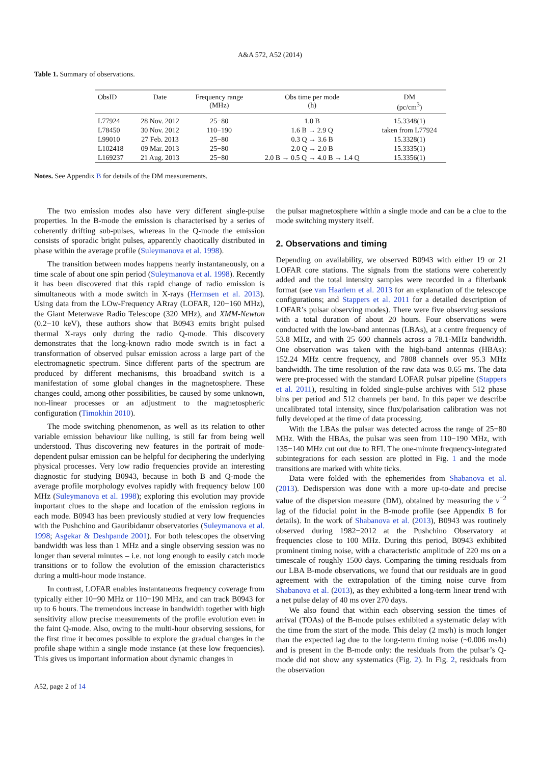A&A 572, A52 (2014)
Table 1. Summary of observations.
| ObsID | Date | Frequency range (MHz) | Obs time per mode (h) | DM (pc/cm<sup>3</sup>) |
| --- | --- | --- | --- | --- |
| L77924 | 28 Nov. 2012 | 25−80 | 1.0 B | 15.3348(1) |
| L78450 | 30 Nov. 2012 | 110−190 | 1.6 B → 2.9 Q | taken from L77924 |
| L99010 | 27 Feb. 2013 | 25−80 | 0.3 Q → 3.6 B | 15.3328(1) |
| L102418 | 09 Mar. 2013 | 25−80 | 2.0 Q → 2.0 B | 15.3335(1) |
| L169237 | 21 Aug. 2013 | 25−80 | 2.0 B → 0.5 Q → 4.0 B → 1.4 Q | 15.3356(1) |
Notes. See Appendix B for details of the DM measurements.
The two emission modes also have very different single-pulse properties. In the B-mode the emission is characterised by a series of coherently drifting sub-pulses, whereas in the Q-mode the emission consists of sporadic bright pulses, apparently chaotically distributed in phase within the average profile (Suleymanova et al. 1998).
The transition between modes happens nearly instantaneously, on a time scale of about one spin period (Suleymanova et al. 1998). Recently it has been discovered that this rapid change of radio emission is simultaneous with a mode switch in X-rays (Hermsen et al. 2013). Using data from the LOw-Frequency ARray (LOFAR, 120−160 MHz), the Giant Meterwave Radio Telescope (320 MHz), and XMM-Newton (0.2−10 keV), these authors show that B0943 emits bright pulsed thermal X-rays only during the radio Q-mode. This discovery demonstrates that the long-known radio mode switch is in fact a transformation of observed pulsar emission across a large part of the electromagnetic spectrum. Since different parts of the spectrum are produced by different mechanisms, this broadband switch is a manifestation of some global changes in the magnetosphere. These changes could, among other possibilities, be caused by some unknown, non-linear processes or an adjustment to the magnetospheric configuration (Timokhin 2010).
The mode switching phenomenon, as well as its relation to other variable emission behaviour like nulling, is still far from being well understood. Thus discovering new features in the portrait of mode-dependent pulsar emission can be helpful for deciphering the underlying physical processes. Very low radio frequencies provide an interesting diagnostic for studying B0943, because in both B and Q-mode the average profile morphology evolves rapidly with frequency below 100 MHz (Suleymanova et al. 1998); exploring this evolution may provide important clues to the shape and location of the emission regions in each mode. B0943 has been previously studied at very low frequencies with the Pushchino and Gauribidanur observatories (Suleymanova et al. 1998; Asgekar & Deshpande 2001). For both telescopes the observing bandwidth was less than 1 MHz and a single observing session was no longer than several minutes – i.e. not long enough to easily catch mode transitions or to follow the evolution of the emission characteristics during a multi-hour mode instance.
In contrast, LOFAR enables instantaneous frequency coverage from typically either 10−90 MHz or 110−190 MHz, and can track B0943 for up to 6 hours. The tremendous increase in bandwidth together with high sensitivity allow precise measurements of the profile evolution even in the faint Q-mode. Also, owing to the multi-hour observing sessions, for the first time it becomes possible to explore the gradual changes in the profile shape within a single mode instance (at these low frequencies). This gives us important information about dynamic changes in
the pulsar magnetosphere within a single mode and can be a clue to the mode switching mystery itself.
2. Observations and timing
Depending on availability, we observed B0943 with either 19 or 21 LOFAR core stations. The signals from the stations were coherently added and the total intensity samples were recorded in a filterbank format (see van Haarlem et al. 2013 for an explanation of the telescope configurations; and Stappers et al. 2011 for a detailed description of LOFAR’s pulsar observing modes). There were five observing sessions with a total duration of about 20 hours. Four observations were conducted with the low-band antennas (LBAs), at a centre frequency of 53.8 MHz, and with 25 600 channels across a 78.1-MHz bandwidth. One observation was taken with the high-band antennas (HBAs): 152.24 MHz centre frequency, and 7808 channels over 95.3 MHz bandwidth. The time resolution of the raw data was 0.65 ms. The data were pre-processed with the standard LOFAR pulsar pipeline (Stappers et al. 2011), resulting in folded single-pulse archives with 512 phase bins per period and 512 channels per band. In this paper we describe uncalibrated total intensity, since flux/polarisation calibration was not fully developed at the time of data processing.
With the LBAs the pulsar was detected across the range of 25−80 MHz. With the HBAs, the pulsar was seen from 110−190 MHz, with 135−140 MHz cut out due to RFI. The one-minute frequency-integrated subintegrations for each session are plotted in Fig. 1 and the mode transitions are marked with white ticks.
Data were folded with the ephemerides from Shabanova et al. (2013). Dedispersion was done with a more up-to-date and precise value of the dispersion measure (DM), obtained by measuring the ν<sup>−2</sup> lag of the fiducial point in the B-mode profile (see Appendix B for details). In the work of Shabanova et al. (2013), B0943 was routinely observed during 1982−2012 at the Pushchino Observatory at frequencies close to 100 MHz. During this period, B0943 exhibited prominent timing noise, with a characteristic amplitude of 220 ms on a timescale of roughly 1500 days. Comparing the timing residuals from our LBA B-mode observations, we found that our residuals are in good agreement with the extrapolation of the timing noise curve from Shabanova et al. (2013), as they exhibited a long-term linear trend with a net pulse delay of 40 ms over 270 days.
We also found that within each observing session the times of arrival (TOAs) of the B-mode pulses exhibited a systematic delay with the time from the start of the mode. This delay (2 ms/h) is much longer than the expected lag due to the long-term timing noise (~0.006 ms/h) and is present in the B-mode only: the residuals from the pulsar’s Q-mode did not show any systematics (Fig. 2). In Fig. 2, residuals from the observation
A52, page 2 of 14